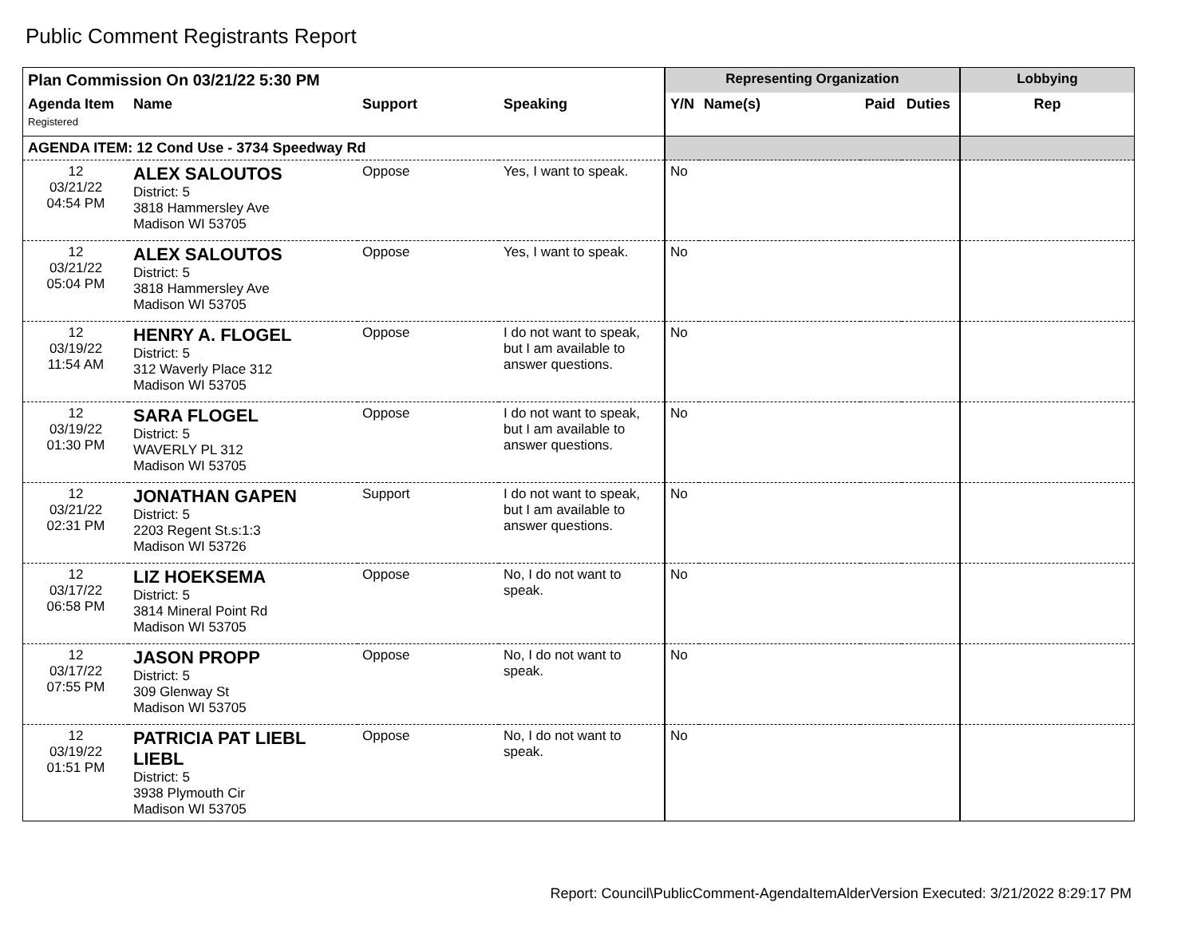Public Comment Registrants Report
| Plan Commission On 03/21/22 5:30 PM | | | | Representing Organization | | | | Lobbying |
| --- | --- | --- | --- | --- | --- | --- | --- | --- |
| Agenda Item Registered | Name | Support | Speaking | Y/N | Name(s) | Paid | Duties | Rep |
| AGENDA ITEM: 12 Cond Use - 3734 Speedway Rd | | | | | | | | |
| 12 03/21/22 04:54 PM | ALEX SALOUTOS District: 5 3818 Hammersley Ave Madison WI 53705 | Oppose | Yes, I want to speak. | No | | | | |
| 12 03/21/22 05:04 PM | ALEX SALOUTOS District: 5 3818 Hammersley Ave Madison WI 53705 | Oppose | Yes, I want to speak. | No | | | | |
| 12 03/19/22 11:54 AM | HENRY A. FLOGEL District: 5 312 Waverly Place 312 Madison WI 53705 | Oppose | I do not want to speak, but I am available to answer questions. | No | | | | |
| 12 03/19/22 01:30 PM | SARA FLOGEL District: 5 WAVERLY PL 312 Madison WI 53705 | Oppose | I do not want to speak, but I am available to answer questions. | No | | | | |
| 12 03/21/22 02:31 PM | JONATHAN GAPEN District: 5 2203 Regent St.s:1:3 Madison WI 53726 | Support | I do not want to speak, but I am available to answer questions. | No | | | | |
| 12 03/17/22 06:58 PM | LIZ HOEKSEMA District: 5 3814 Mineral Point Rd Madison WI 53705 | Oppose | No, I do not want to speak. | No | | | | |
| 12 03/17/22 07:55 PM | JASON PROPP District: 5 309 Glenway St Madison WI 53705 | Oppose | No, I do not want to speak. | No | | | | |
| 12 03/19/22 01:51 PM | PATRICIA PAT LIEBL LIEBL District: 5 3938 Plymouth Cir Madison WI 53705 | Oppose | No, I do not want to speak. | No | | | | |
Report: Council\PublicComment-AgendaItemAlderVersion Executed: 3/21/2022 8:29:17 PM